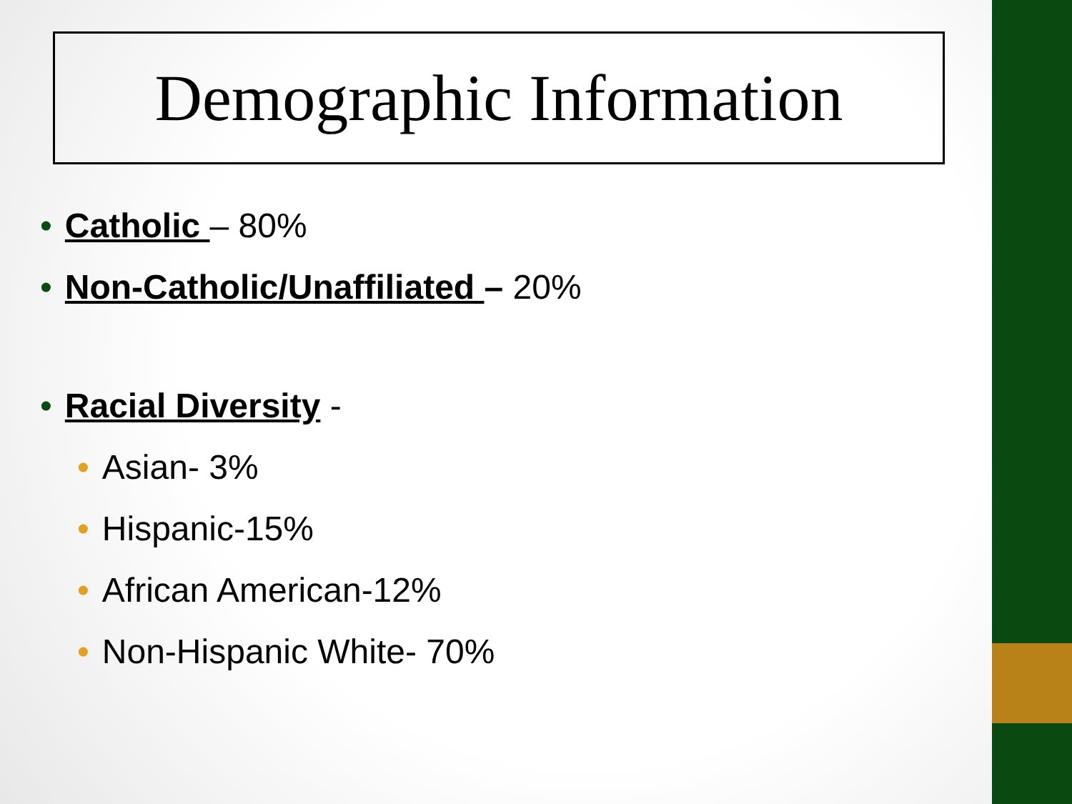Demographic Information
• Catholic – 80%
• Non-Catholic/Unaffiliated – 20%
• Racial Diversity -
• Asian- 3%
• Hispanic-15%
• African American-12%
• Non-Hispanic White- 70%